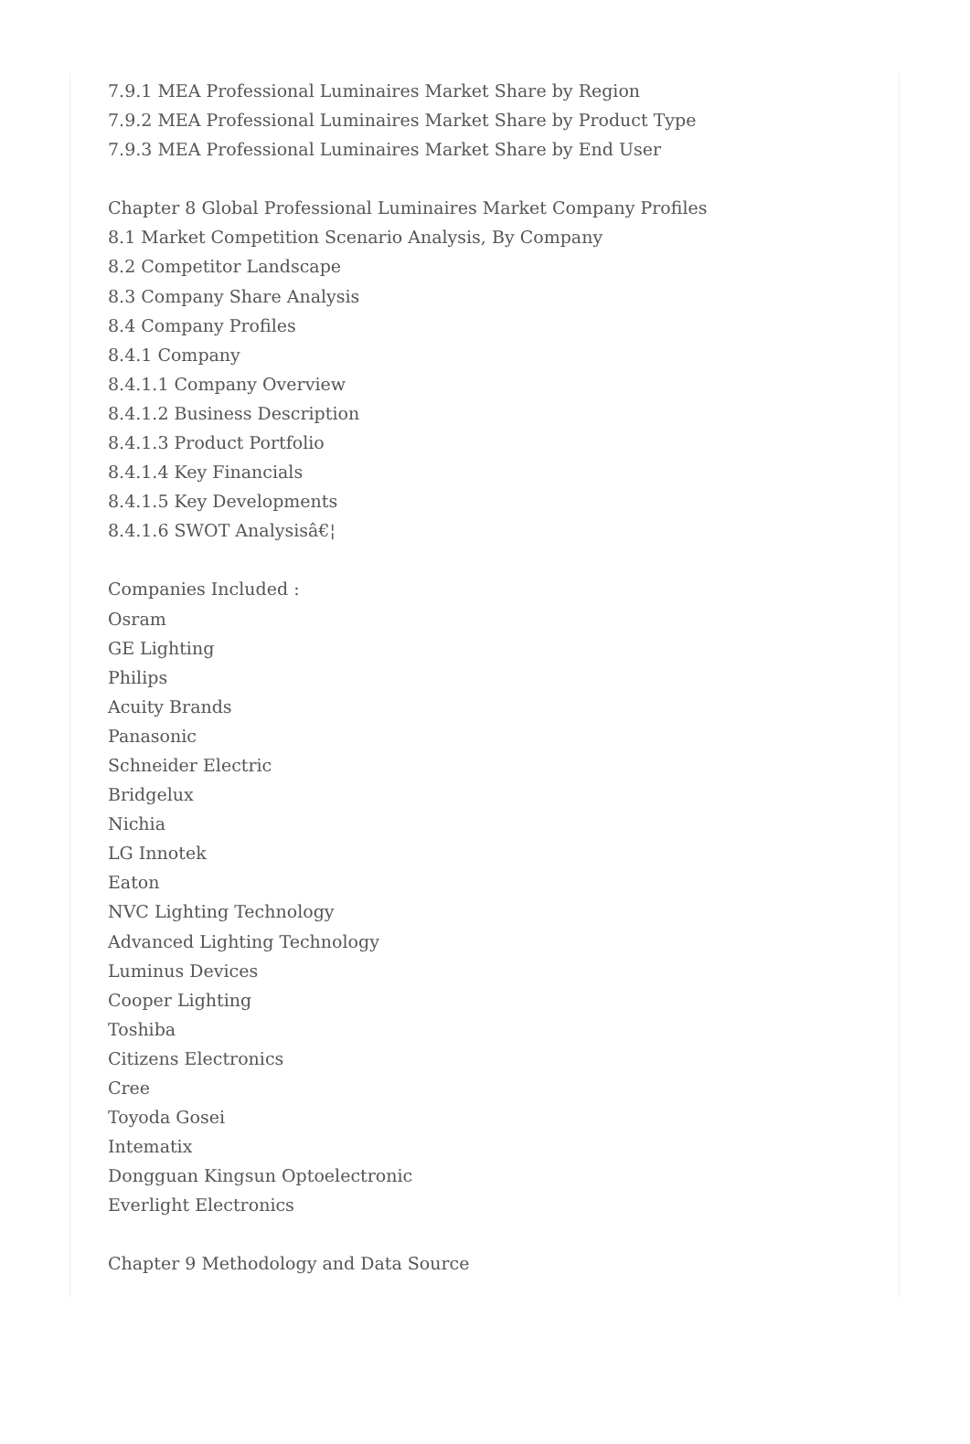7.9.1 MEA Professional Luminaires Market Share by Region
7.9.2 MEA Professional Luminaires Market Share by Product Type
7.9.3 MEA Professional Luminaires Market Share by End User
Chapter 8 Global Professional Luminaires Market Company Profiles
8.1 Market Competition Scenario Analysis, By Company
8.2 Competitor Landscape
8.3 Company Share Analysis
8.4 Company Profiles
8.4.1 Company
8.4.1.1 Company Overview
8.4.1.2 Business Description
8.4.1.3 Product Portfolio
8.4.1.4 Key Financials
8.4.1.5 Key Developments
8.4.1.6 SWOT Analysisâ€¦
Companies Included :
Osram
GE Lighting
Philips
Acuity Brands
Panasonic
Schneider Electric
Bridgelux
Nichia
LG Innotek
Eaton
NVC Lighting Technology
Advanced Lighting Technology
Luminus Devices
Cooper Lighting
Toshiba
Citizens Electronics
Cree
Toyoda Gosei
Intematix
Dongguan Kingsun Optoelectronic
Everlight Electronics
Chapter 9 Methodology and Data Source